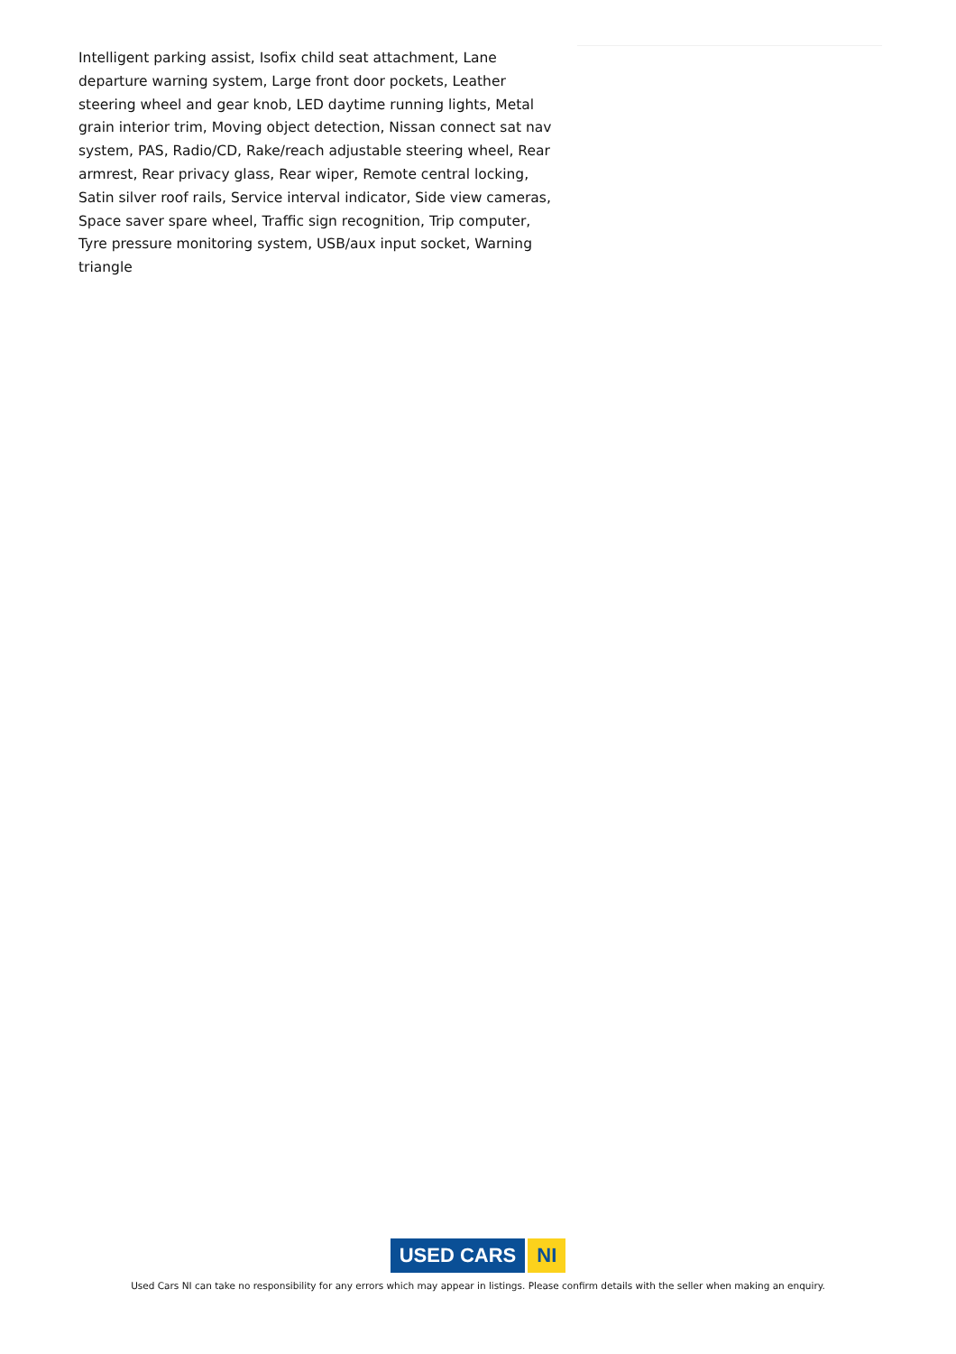Intelligent parking assist, Isofix child seat attachment, Lane departure warning system, Large front door pockets, Leather steering wheel and gear knob, LED daytime running lights, Metal grain interior trim, Moving object detection, Nissan connect sat nav system, PAS, Radio/CD, Rake/reach adjustable steering wheel, Rear armrest, Rear privacy glass, Rear wiper, Remote central locking, Satin silver roof rails, Service interval indicator, Side view cameras, Space saver spare wheel, Traffic sign recognition, Trip computer, Tyre pressure monitoring system, USB/aux input socket, Warning triangle
USED CARS NI
Used Cars NI can take no responsibility for any errors which may appear in listings. Please confirm details with the seller when making an enquiry.